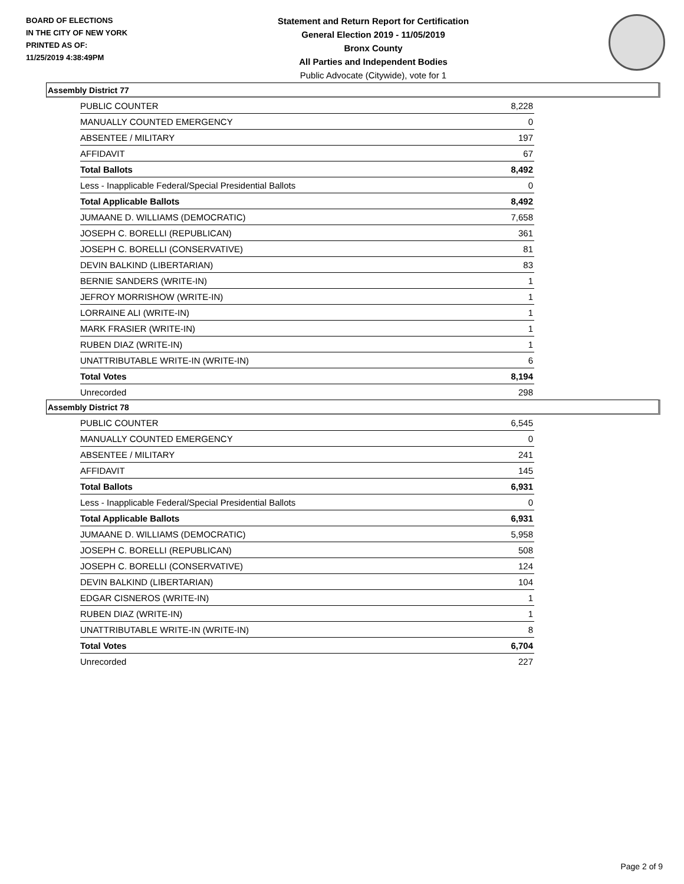BOARD OF ELECTIONS
IN THE CITY OF NEW YORK
PRINTED AS OF:
11/25/2019 4:38:49PM
Statement and Return Report for Certification
General Election 2019 - 11/05/2019
Bronx County
All Parties and Independent Bodies
Public Advocate (Citywide), vote for 1
Assembly District 77
| PUBLIC COUNTER | 8,228 |
| MANUALLY COUNTED EMERGENCY | 0 |
| ABSENTEE / MILITARY | 197 |
| AFFIDAVIT | 67 |
| Total Ballots | 8,492 |
| Less - Inapplicable Federal/Special Presidential Ballots | 0 |
| Total Applicable Ballots | 8,492 |
| JUMAANE D. WILLIAMS (DEMOCRATIC) | 7,658 |
| JOSEPH C. BORELLI (REPUBLICAN) | 361 |
| JOSEPH C. BORELLI (CONSERVATIVE) | 81 |
| DEVIN BALKIND (LIBERTARIAN) | 83 |
| BERNIE SANDERS (WRITE-IN) | 1 |
| JEFROY MORRISHOW (WRITE-IN) | 1 |
| LORRAINE ALI (WRITE-IN) | 1 |
| MARK FRASIER (WRITE-IN) | 1 |
| RUBEN DIAZ (WRITE-IN) | 1 |
| UNATTRIBUTABLE WRITE-IN (WRITE-IN) | 6 |
| Total Votes | 8,194 |
| Unrecorded | 298 |
Assembly District 78
| PUBLIC COUNTER | 6,545 |
| MANUALLY COUNTED EMERGENCY | 0 |
| ABSENTEE / MILITARY | 241 |
| AFFIDAVIT | 145 |
| Total Ballots | 6,931 |
| Less - Inapplicable Federal/Special Presidential Ballots | 0 |
| Total Applicable Ballots | 6,931 |
| JUMAANE D. WILLIAMS (DEMOCRATIC) | 5,958 |
| JOSEPH C. BORELLI (REPUBLICAN) | 508 |
| JOSEPH C. BORELLI (CONSERVATIVE) | 124 |
| DEVIN BALKIND (LIBERTARIAN) | 104 |
| EDGAR CISNEROS (WRITE-IN) | 1 |
| RUBEN DIAZ (WRITE-IN) | 1 |
| UNATTRIBUTABLE WRITE-IN (WRITE-IN) | 8 |
| Total Votes | 6,704 |
| Unrecorded | 227 |
Page 2 of 9